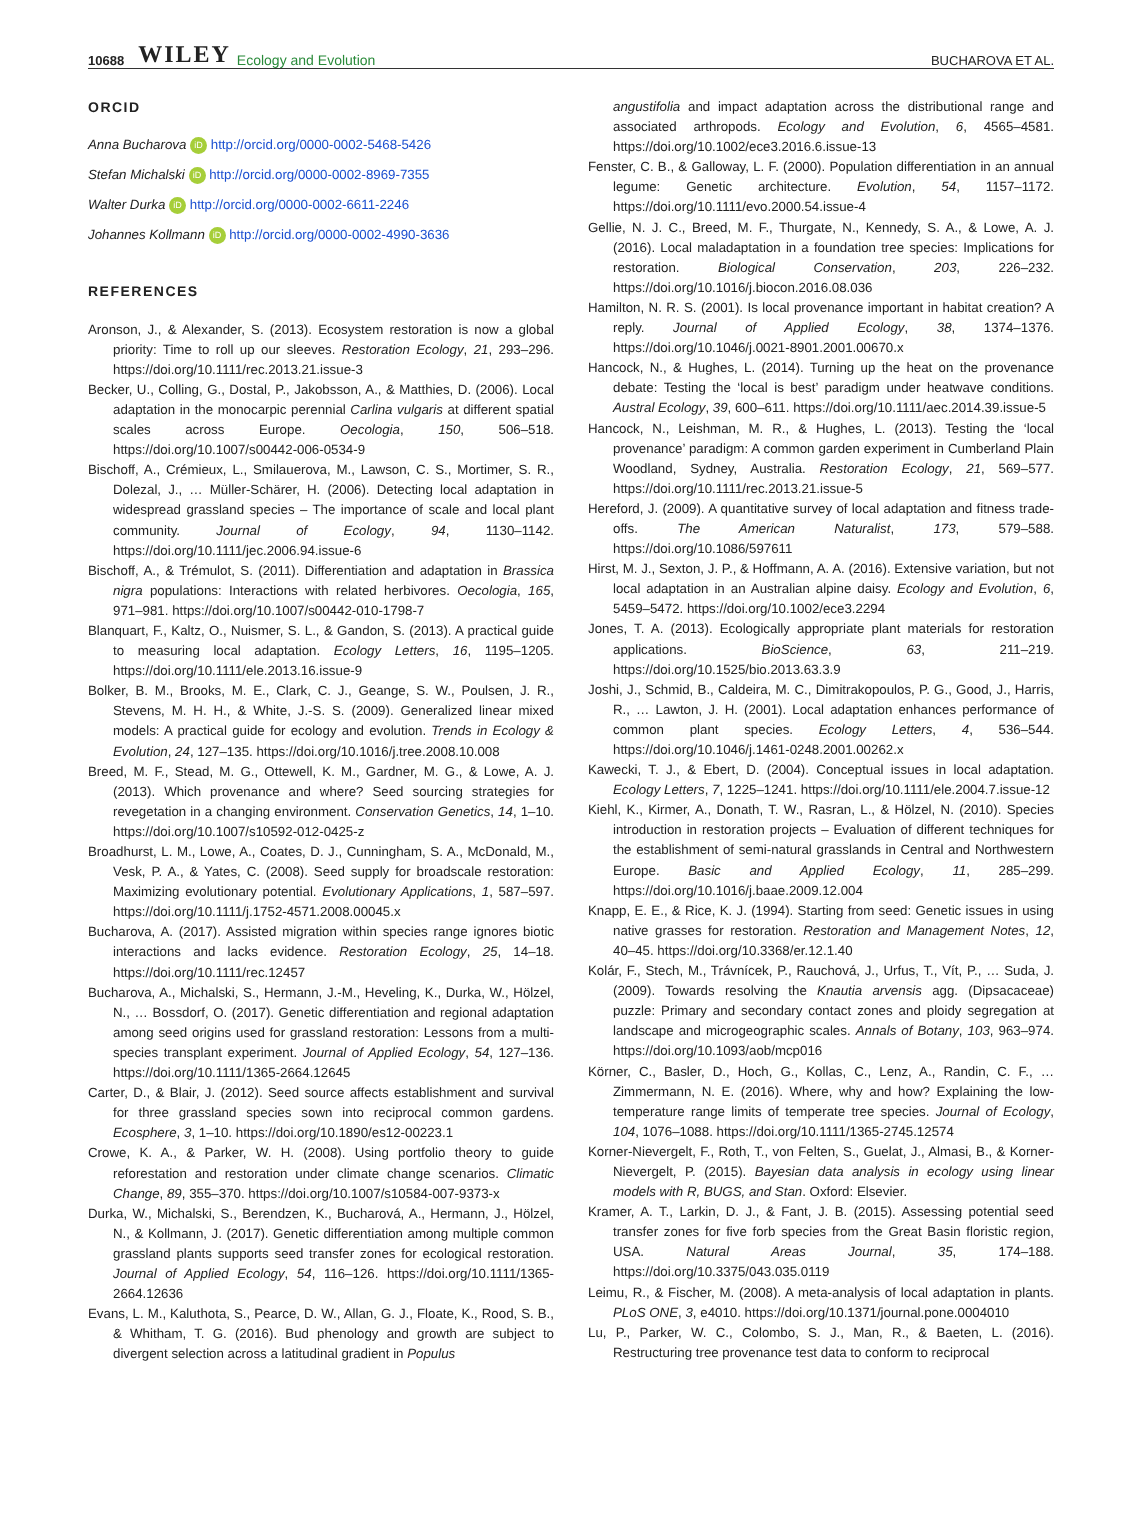10688 WILEY Ecology and Evolution BUCHAROVA ET AL.
ORCID
Anna Bucharova iD http://orcid.org/0000-0002-5468-5426
Stefan Michalski iD http://orcid.org/0000-0002-8969-7355
Walter Durka iD http://orcid.org/0000-0002-6611-2246
Johannes Kollmann iD http://orcid.org/0000-0002-4990-3636
REFERENCES
Aronson, J., & Alexander, S. (2013). Ecosystem restoration is now a global priority: Time to roll up our sleeves. Restoration Ecology, 21, 293–296. https://doi.org/10.1111/rec.2013.21.issue-3
Becker, U., Colling, G., Dostal, P., Jakobsson, A., & Matthies, D. (2006). Local adaptation in the monocarpic perennial Carlina vulgaris at different spatial scales across Europe. Oecologia, 150, 506–518. https://doi.org/10.1007/s00442-006-0534-9
Bischoff, A., Crémieux, L., Smilauerova, M., Lawson, C. S., Mortimer, S. R., Dolezal, J., … Müller-Schärer, H. (2006). Detecting local adaptation in widespread grassland species – The importance of scale and local plant community. Journal of Ecology, 94, 1130–1142. https://doi.org/10.1111/jec.2006.94.issue-6
Bischoff, A., & Trémulot, S. (2011). Differentiation and adaptation in Brassica nigra populations: Interactions with related herbivores. Oecologia, 165, 971–981. https://doi.org/10.1007/s00442-010-1798-7
Blanquart, F., Kaltz, O., Nuismer, S. L., & Gandon, S. (2013). A practical guide to measuring local adaptation. Ecology Letters, 16, 1195–1205. https://doi.org/10.1111/ele.2013.16.issue-9
Bolker, B. M., Brooks, M. E., Clark, C. J., Geange, S. W., Poulsen, J. R., Stevens, M. H. H., & White, J.-S. S. (2009). Generalized linear mixed models: A practical guide for ecology and evolution. Trends in Ecology & Evolution, 24, 127–135. https://doi.org/10.1016/j.tree.2008.10.008
Breed, M. F., Stead, M. G., Ottewell, K. M., Gardner, M. G., & Lowe, A. J. (2013). Which provenance and where? Seed sourcing strategies for revegetation in a changing environment. Conservation Genetics, 14, 1–10. https://doi.org/10.1007/s10592-012-0425-z
Broadhurst, L. M., Lowe, A., Coates, D. J., Cunningham, S. A., McDonald, M., Vesk, P. A., & Yates, C. (2008). Seed supply for broadscale restoration: Maximizing evolutionary potential. Evolutionary Applications, 1, 587–597. https://doi.org/10.1111/j.1752-4571.2008.00045.x
Bucharova, A. (2017). Assisted migration within species range ignores biotic interactions and lacks evidence. Restoration Ecology, 25, 14–18. https://doi.org/10.1111/rec.12457
Bucharova, A., Michalski, S., Hermann, J.-M., Heveling, K., Durka, W., Hölzel, N., … Bossdorf, O. (2017). Genetic differentiation and regional adaptation among seed origins used for grassland restoration: Lessons from a multi-species transplant experiment. Journal of Applied Ecology, 54, 127–136. https://doi.org/10.1111/1365-2664.12645
Carter, D., & Blair, J. (2012). Seed source affects establishment and survival for three grassland species sown into reciprocal common gardens. Ecosphere, 3, 1–10. https://doi.org/10.1890/es12-00223.1
Crowe, K. A., & Parker, W. H. (2008). Using portfolio theory to guide reforestation and restoration under climate change scenarios. Climatic Change, 89, 355–370. https://doi.org/10.1007/s10584-007-9373-x
Durka, W., Michalski, S., Berendzen, K., Bucharová, A., Hermann, J., Hölzel, N., & Kollmann, J. (2017). Genetic differentiation among multiple common grassland plants supports seed transfer zones for ecological restoration. Journal of Applied Ecology, 54, 116–126. https://doi.org/10.1111/1365-2664.12636
Evans, L. M., Kaluthota, S., Pearce, D. W., Allan, G. J., Floate, K., Rood, S. B., & Whitham, T. G. (2016). Bud phenology and growth are subject to divergent selection across a latitudinal gradient in Populus
angustifolia and impact adaptation across the distributional range and associated arthropods. Ecology and Evolution, 6, 4565–4581. https://doi.org/10.1002/ece3.2016.6.issue-13
Fenster, C. B., & Galloway, L. F. (2000). Population differentiation in an annual legume: Genetic architecture. Evolution, 54, 1157–1172. https://doi.org/10.1111/evo.2000.54.issue-4
Gellie, N. J. C., Breed, M. F., Thurgate, N., Kennedy, S. A., & Lowe, A. J. (2016). Local maladaptation in a foundation tree species: Implications for restoration. Biological Conservation, 203, 226–232. https://doi.org/10.1016/j.biocon.2016.08.036
Hamilton, N. R. S. (2001). Is local provenance important in habitat creation? A reply. Journal of Applied Ecology, 38, 1374–1376. https://doi.org/10.1046/j.0021-8901.2001.00670.x
Hancock, N., & Hughes, L. (2014). Turning up the heat on the provenance debate: Testing the ‘local is best’ paradigm under heatwave conditions. Austral Ecology, 39, 600–611. https://doi.org/10.1111/aec.2014.39.issue-5
Hancock, N., Leishman, M. R., & Hughes, L. (2013). Testing the ‘local provenance’ paradigm: A common garden experiment in Cumberland Plain Woodland, Sydney, Australia. Restoration Ecology, 21, 569–577. https://doi.org/10.1111/rec.2013.21.issue-5
Hereford, J. (2009). A quantitative survey of local adaptation and fitness trade-offs. The American Naturalist, 173, 579–588. https://doi.org/10.1086/597611
Hirst, M. J., Sexton, J. P., & Hoffmann, A. A. (2016). Extensive variation, but not local adaptation in an Australian alpine daisy. Ecology and Evolution, 6, 5459–5472. https://doi.org/10.1002/ece3.2294
Jones, T. A. (2013). Ecologically appropriate plant materials for restoration applications. BioScience, 63, 211–219. https://doi.org/10.1525/bio.2013.63.3.9
Joshi, J., Schmid, B., Caldeira, M. C., Dimitrakopoulos, P. G., Good, J., Harris, R., … Lawton, J. H. (2001). Local adaptation enhances performance of common plant species. Ecology Letters, 4, 536–544. https://doi.org/10.1046/j.1461-0248.2001.00262.x
Kawecki, T. J., & Ebert, D. (2004). Conceptual issues in local adaptation. Ecology Letters, 7, 1225–1241. https://doi.org/10.1111/ele.2004.7.issue-12
Kiehl, K., Kirmer, A., Donath, T. W., Rasran, L., & Hölzel, N. (2010). Species introduction in restoration projects – Evaluation of different techniques for the establishment of semi-natural grasslands in Central and Northwestern Europe. Basic and Applied Ecology, 11, 285–299. https://doi.org/10.1016/j.baae.2009.12.004
Knapp, E. E., & Rice, K. J. (1994). Starting from seed: Genetic issues in using native grasses for restoration. Restoration and Management Notes, 12, 40–45. https://doi.org/10.3368/er.12.1.40
Kolár, F., Stech, M., Trávnícek, P., Rauchová, J., Urfus, T., Vít, P., … Suda, J. (2009). Towards resolving the Knautia arvensis agg. (Dipsacaceae) puzzle: Primary and secondary contact zones and ploidy segregation at landscape and microgeographic scales. Annals of Botany, 103, 963–974. https://doi.org/10.1093/aob/mcp016
Körner, C., Basler, D., Hoch, G., Kollas, C., Lenz, A., Randin, C. F., … Zimmermann, N. E. (2016). Where, why and how? Explaining the low-temperature range limits of temperate tree species. Journal of Ecology, 104, 1076–1088. https://doi.org/10.1111/1365-2745.12574
Korner-Nievergelt, F., Roth, T., von Felten, S., Guelat, J., Almasi, B., & Korner-Nievergelt, P. (2015). Bayesian data analysis in ecology using linear models with R, BUGS, and Stan. Oxford: Elsevier.
Kramer, A. T., Larkin, D. J., & Fant, J. B. (2015). Assessing potential seed transfer zones for five forb species from the Great Basin floristic region, USA. Natural Areas Journal, 35, 174–188. https://doi.org/10.3375/043.035.0119
Leimu, R., & Fischer, M. (2008). A meta-analysis of local adaptation in plants. PLoS ONE, 3, e4010. https://doi.org/10.1371/journal.pone.0004010
Lu, P., Parker, W. C., Colombo, S. J., Man, R., & Baeten, L. (2016). Restructuring tree provenance test data to conform to reciprocal